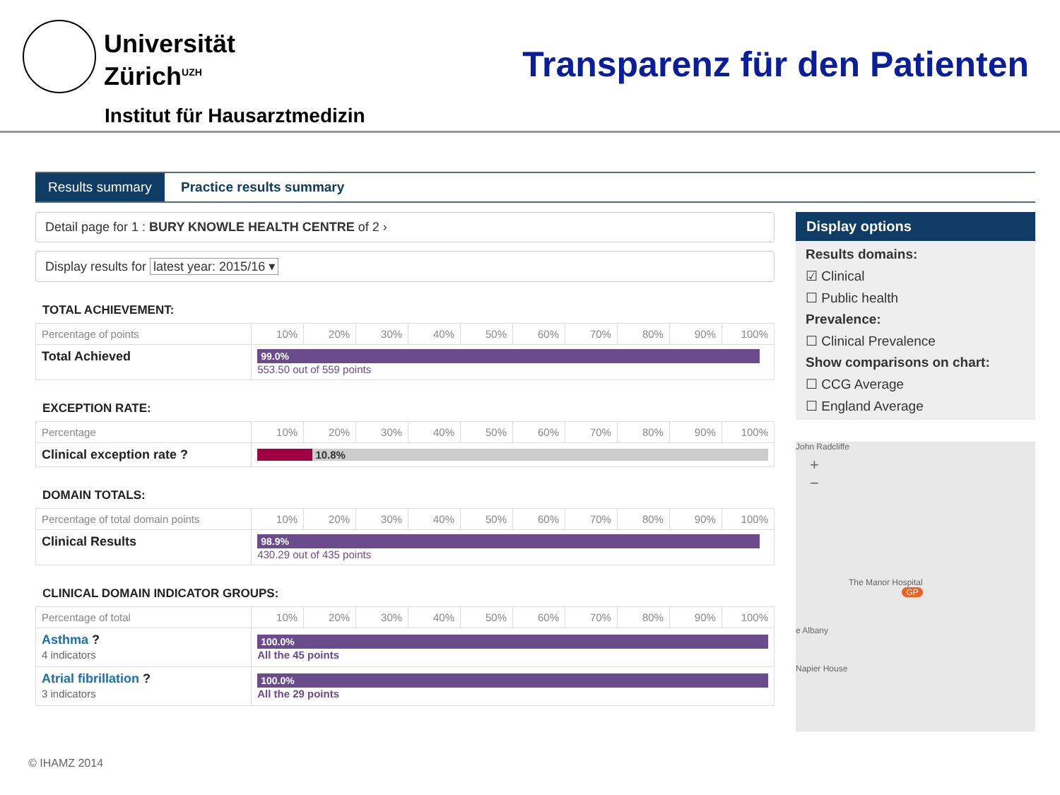Universität
Zürich<sup>UZH</sup>
Transparenz für den Patienten
Institut für Hausarztmedizin
Results summary Practice results summary
Detail page for 1 : BURY KNOWLE HEALTH CENTRE of 2 ›
Display results for latest year: 2015/16 ▾
TOTAL ACHIEVEMENT:
| Percentage of points | 10% | 20% | 30% | 40% | 50% | 60% | 70% | 80% | 90% | 100% |
| Total Achieved | 99.0% 553.50 out of 559 points | | | | | | | | | |
EXCEPTION RATE:
| Percentage | 10% | 20% | 30% | 40% | 50% | 60% | 70% | 80% | 90% | 100% |
| Clinical exception rate ? | 10.8% | | | | | | | | | |
DOMAIN TOTALS:
| Percentage of total domain points | 10% | 20% | 30% | 40% | 50% | 60% | 70% | 80% | 90% | 100% |
| Clinical Results | 98.9% 430.29 out of 435 points | | | | | | | | | |
CLINICAL DOMAIN INDICATOR GROUPS:
| Percentage of total | 10% | 20% | 30% | 40% | 50% | 60% | 70% | 80% | 90% | 100% |
| Asthma ? 4 indicators | 100.0% All the 45 points | | | | | | | | | |
| Atrial fibrillation ? 3 indicators | 100.0% All the 29 points | | | | | | | | | |
Display options
Results domains:
☑ Clinical
☐ Public health
Prevalence:
☐ Clinical Prevalence
Show comparisons on chart:
☐ CCG Average
☐ England Average
John Radcliffe
+
−
The Manor Hospital
GP
e Albany
Napier House
© IHAMZ 2014